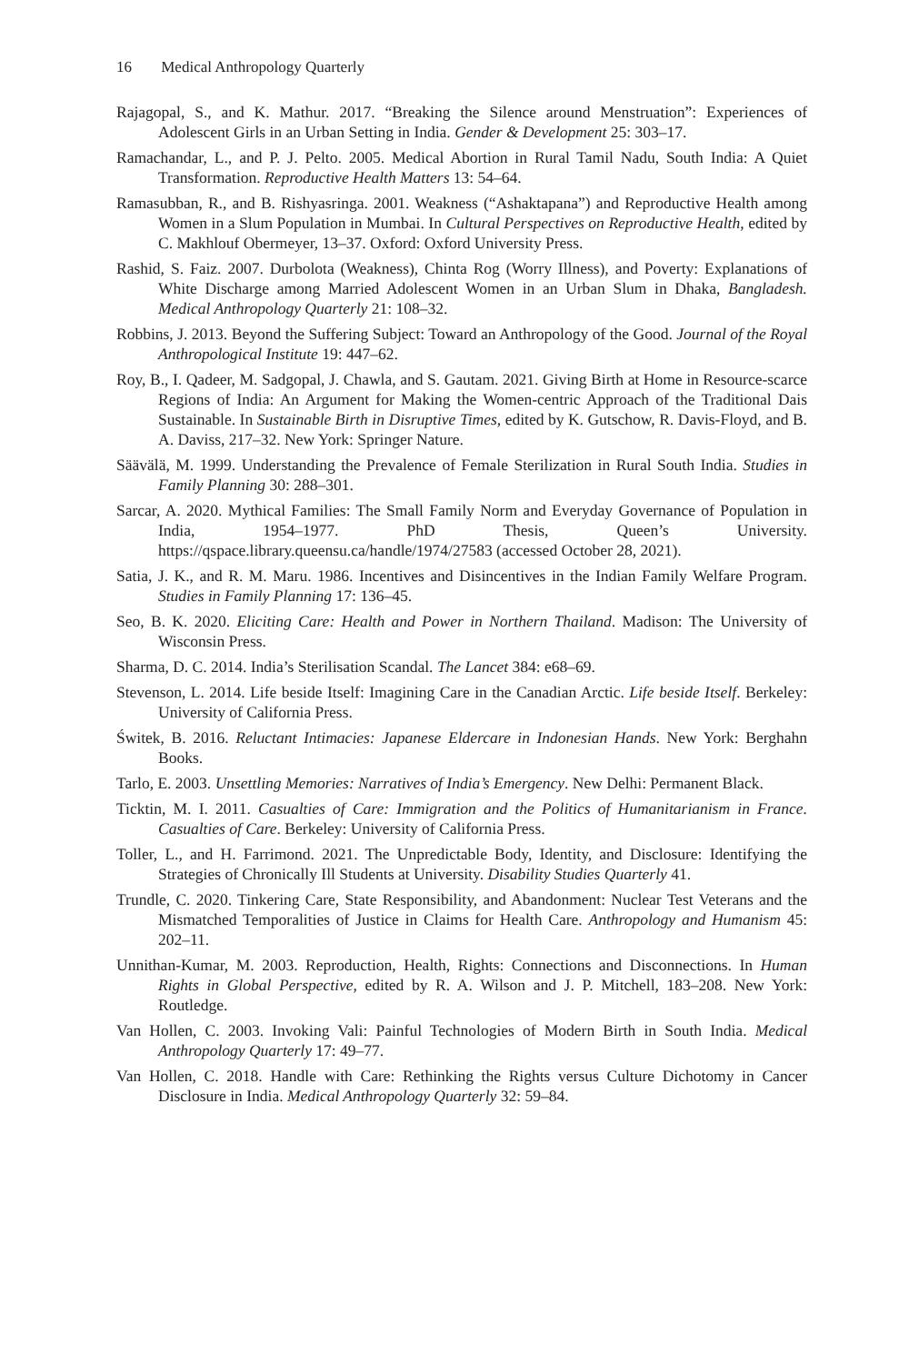16 Medical Anthropology Quarterly
Rajagopal, S., and K. Mathur. 2017. “Breaking the Silence around Menstruation”: Experiences of Adolescent Girls in an Urban Setting in India. Gender & Development 25: 303–17.
Ramachandar, L., and P. J. Pelto. 2005. Medical Abortion in Rural Tamil Nadu, South India: A Quiet Transformation. Reproductive Health Matters 13: 54–64.
Ramasubban, R., and B. Rishyasringa. 2001. Weakness (“Ashaktapana”) and Reproductive Health among Women in a Slum Population in Mumbai. In Cultural Perspectives on Reproductive Health, edited by C. Makhlouf Obermeyer, 13–37. Oxford: Oxford University Press.
Rashid, S. Faiz. 2007. Durbolota (Weakness), Chinta Rog (Worry Illness), and Poverty: Explanations of White Discharge among Married Adolescent Women in an Urban Slum in Dhaka, Bangladesh. Medical Anthropology Quarterly 21: 108–32.
Robbins, J. 2013. Beyond the Suffering Subject: Toward an Anthropology of the Good. Journal of the Royal Anthropological Institute 19: 447–62.
Roy, B., I. Qadeer, M. Sadgopal, J. Chawla, and S. Gautam. 2021. Giving Birth at Home in Resource-scarce Regions of India: An Argument for Making the Women-centric Approach of the Traditional Dais Sustainable. In Sustainable Birth in Disruptive Times, edited by K. Gutschow, R. Davis-Floyd, and B. A. Daviss, 217–32. New York: Springer Nature.
Säävälä, M. 1999. Understanding the Prevalence of Female Sterilization in Rural South India. Studies in Family Planning 30: 288–301.
Sarcar, A. 2020. Mythical Families: The Small Family Norm and Everyday Governance of Population in India, 1954–1977. PhD Thesis, Queen’s University. https://qspace.library.queensu.ca/handle/1974/27583 (accessed October 28, 2021).
Satia, J. K., and R. M. Maru. 1986. Incentives and Disincentives in the Indian Family Welfare Program. Studies in Family Planning 17: 136–45.
Seo, B. K. 2020. Eliciting Care: Health and Power in Northern Thailand. Madison: The University of Wisconsin Press.
Sharma, D. C. 2014. India’s Sterilisation Scandal. The Lancet 384: e68–69.
Stevenson, L. 2014. Life beside Itself: Imagining Care in the Canadian Arctic. Life beside Itself. Berkeley: University of California Press.
Świtek, B. 2016. Reluctant Intimacies: Japanese Eldercare in Indonesian Hands. New York: Berghahn Books.
Tarlo, E. 2003. Unsettling Memories: Narratives of India’s Emergency. New Delhi: Permanent Black.
Ticktin, M. I. 2011. Casualties of Care: Immigration and the Politics of Humanitarianism in France. Casualties of Care. Berkeley: University of California Press.
Toller, L., and H. Farrimond. 2021. The Unpredictable Body, Identity, and Disclosure: Identifying the Strategies of Chronically Ill Students at University. Disability Studies Quarterly 41.
Trundle, C. 2020. Tinkering Care, State Responsibility, and Abandonment: Nuclear Test Veterans and the Mismatched Temporalities of Justice in Claims for Health Care. Anthropology and Humanism 45: 202–11.
Unnithan-Kumar, M. 2003. Reproduction, Health, Rights: Connections and Disconnections. In Human Rights in Global Perspective, edited by R. A. Wilson and J. P. Mitchell, 183–208. New York: Routledge.
Van Hollen, C. 2003. Invoking Vali: Painful Technologies of Modern Birth in South India. Medical Anthropology Quarterly 17: 49–77.
Van Hollen, C. 2018. Handle with Care: Rethinking the Rights versus Culture Dichotomy in Cancer Disclosure in India. Medical Anthropology Quarterly 32: 59–84.